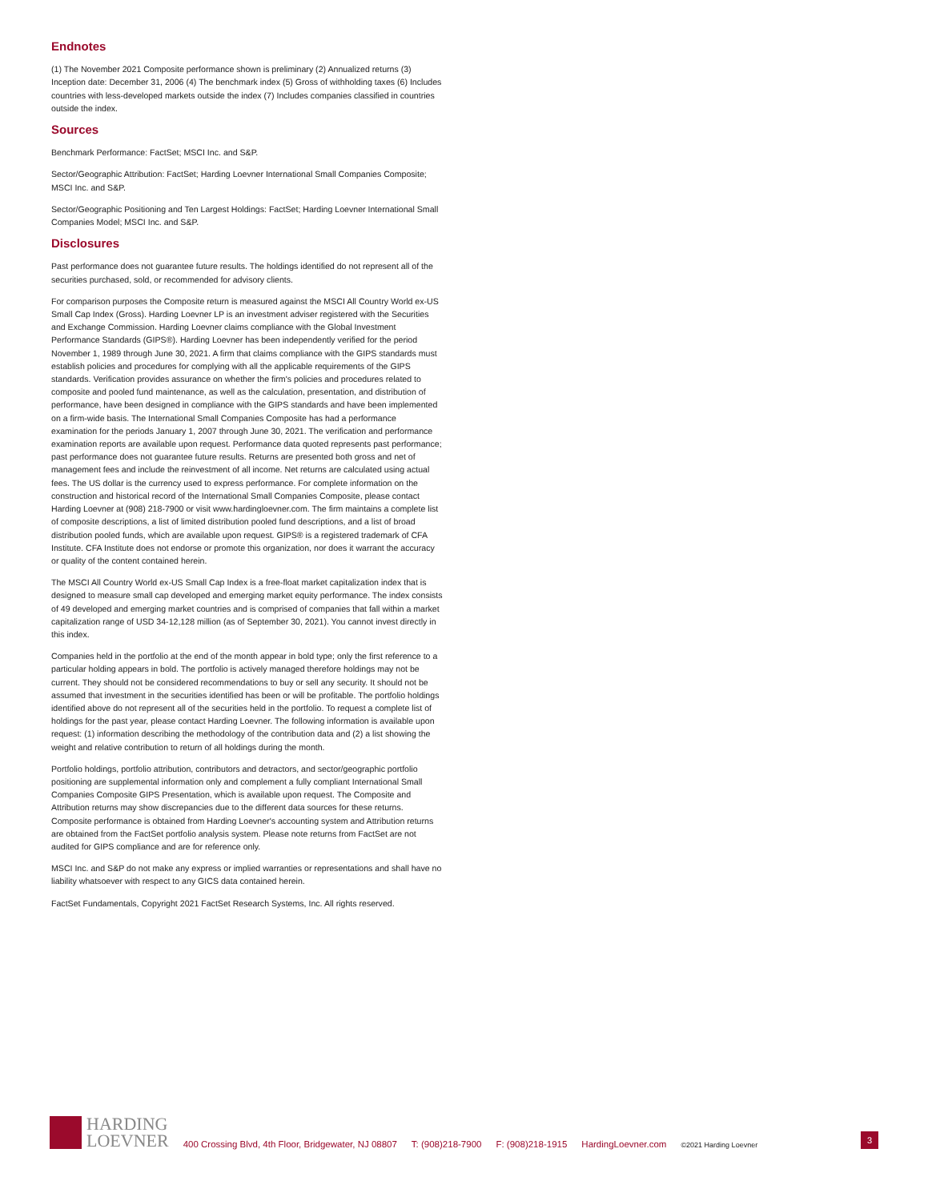Endnotes
(1) The November 2021 Composite performance shown is preliminary (2) Annualized returns (3) Inception date: December 31, 2006 (4) The benchmark index (5) Gross of withholding taxes (6) Includes countries with less-developed markets outside the index (7) Includes companies classified in countries outside the index.
Sources
Benchmark Performance: FactSet; MSCI Inc. and S&P.
Sector/Geographic Attribution: FactSet; Harding Loevner International Small Companies Composite; MSCI Inc. and S&P.
Sector/Geographic Positioning and Ten Largest Holdings: FactSet; Harding Loevner International Small Companies Model; MSCI Inc. and S&P.
Disclosures
Past performance does not guarantee future results. The holdings identified do not represent all of the securities purchased, sold, or recommended for advisory clients.
For comparison purposes the Composite return is measured against the MSCI All Country World ex-US Small Cap Index (Gross). Harding Loevner LP is an investment adviser registered with the Securities and Exchange Commission. Harding Loevner claims compliance with the Global Investment Performance Standards (GIPS®). Harding Loevner has been independently verified for the period November 1, 1989 through June 30, 2021. A firm that claims compliance with the GIPS standards must establish policies and procedures for complying with all the applicable requirements of the GIPS standards. Verification provides assurance on whether the firm's policies and procedures related to composite and pooled fund maintenance, as well as the calculation, presentation, and distribution of performance, have been designed in compliance with the GIPS standards and have been implemented on a firm-wide basis. The International Small Companies Composite has had a performance examination for the periods January 1, 2007 through June 30, 2021. The verification and performance examination reports are available upon request. Performance data quoted represents past performance; past performance does not guarantee future results. Returns are presented both gross and net of management fees and include the reinvestment of all income. Net returns are calculated using actual fees. The US dollar is the currency used to express performance. For complete information on the construction and historical record of the International Small Companies Composite, please contact Harding Loevner at (908) 218-7900 or visit www.hardingloevner.com. The firm maintains a complete list of composite descriptions, a list of limited distribution pooled fund descriptions, and a list of broad distribution pooled funds, which are available upon request. GIPS® is a registered trademark of CFA Institute. CFA Institute does not endorse or promote this organization, nor does it warrant the accuracy or quality of the content contained herein.
The MSCI All Country World ex-US Small Cap Index is a free-float market capitalization index that is designed to measure small cap developed and emerging market equity performance. The index consists of 49 developed and emerging market countries and is comprised of companies that fall within a market capitalization range of USD 34-12,128 million (as of September 30, 2021). You cannot invest directly in this index.
Companies held in the portfolio at the end of the month appear in bold type; only the first reference to a particular holding appears in bold. The portfolio is actively managed therefore holdings may not be current. They should not be considered recommendations to buy or sell any security. It should not be assumed that investment in the securities identified has been or will be profitable. The portfolio holdings identified above do not represent all of the securities held in the portfolio. To request a complete list of holdings for the past year, please contact Harding Loevner. The following information is available upon request: (1) information describing the methodology of the contribution data and (2) a list showing the weight and relative contribution to return of all holdings during the month.
Portfolio holdings, portfolio attribution, contributors and detractors, and sector/geographic portfolio positioning are supplemental information only and complement a fully compliant International Small Companies Composite GIPS Presentation, which is available upon request. The Composite and Attribution returns may show discrepancies due to the different data sources for these returns. Composite performance is obtained from Harding Loevner's accounting system and Attribution returns are obtained from the FactSet portfolio analysis system. Please note returns from FactSet are not audited for GIPS compliance and are for reference only.
MSCI Inc. and S&P do not make any express or implied warranties or representations and shall have no liability whatsoever with respect to any GICS data contained herein.
FactSet Fundamentals, Copyright 2021 FactSet Research Systems, Inc. All rights reserved.
HARDING
LOEVNER
400 Crossing Blvd, 4th Floor, Bridgewater, NJ 08807 T: (908)218-7900 F: (908)218-1915 HardingLoevner.com ©2021 Harding Loevner 3